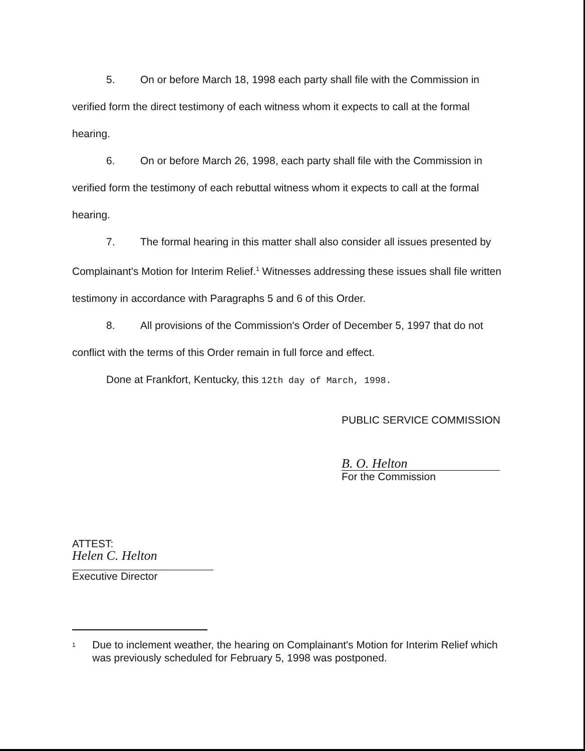5. On or before March 18, 1998 each party shall file with the Commission in verified form the direct testimony of each witness whom it expects to call at the formal hearing.
6. On or before March 26, 1998, each party shall file with the Commission in verified form the testimony of each rebuttal witness whom it expects to call at the formal hearing.
7. The formal hearing in this matter shall also consider all issues presented by Complainant's Motion for Interim Relief.<sup>1</sup> Witnesses addressing these issues shall file written testimony in accordance with Paragraphs 5 and 6 of this Order.
8. All provisions of the Commission's Order of December 5, 1997 that do not conflict with the terms of this Order remain in full force and effect.
Done at Frankfort, Kentucky, this 12th day of March, 1998.
PUBLIC SERVICE COMMISSION
B. O. Helton
For the Commission
ATTEST:
Helen C. Helton
Executive Director
<sup>1</sup>
Due to inclement weather, the hearing on Complainant's Motion for Interim Relief which was previously scheduled for February 5, 1998 was postponed.